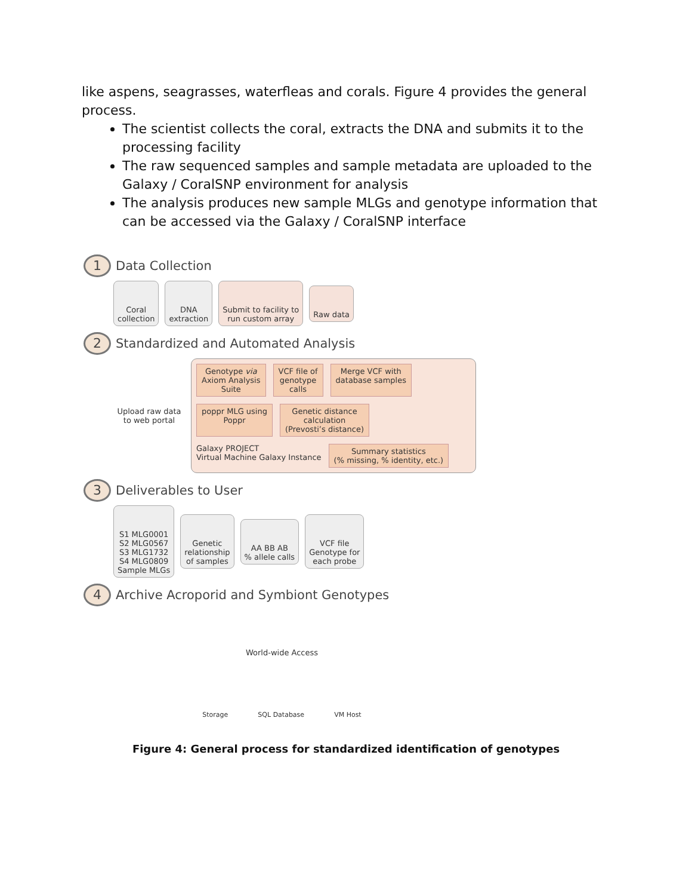like aspens, seagrasses, waterfleas and corals. Figure 4 provides the general process.
The scientist collects the coral, extracts the DNA and submits it to the processing facility
The raw sequenced samples and sample metadata are uploaded to the Galaxy / CoralSNP environment for analysis
The analysis produces new sample MLGs and genotype information that can be accessed via the Galaxy / CoralSNP interface
1
Data Collection
Coral
collection
DNA
extraction
Submit to facility to
run custom array
Raw data
2
Standardized and Automated Analysis
Upload raw data to web portal
Genotype via
Axiom Analysis
Suite
VCF file of
genotype
calls
Merge VCF with
database samples
poppr MLG using
Poppr
Genetic distance
calculation
(Prevosti’s distance)
Galaxy PROJECT
Virtual Machine Galaxy Instance
Summary statistics
(% missing, % identity, etc.)
3
Deliverables to User
S1 MLG0001
S2 MLG0567
S3 MLG1732
S4 MLG0809
Sample MLGs
Genetic
relationship
of samples
AA BB AB
% allele calls
VCF file
Genotype for
each probe
4
Archive Acroporid and Symbiont Genotypes
World-wide Access
Storage SQL Database VM Host
Figure 4: General process for standardized identification of genotypes